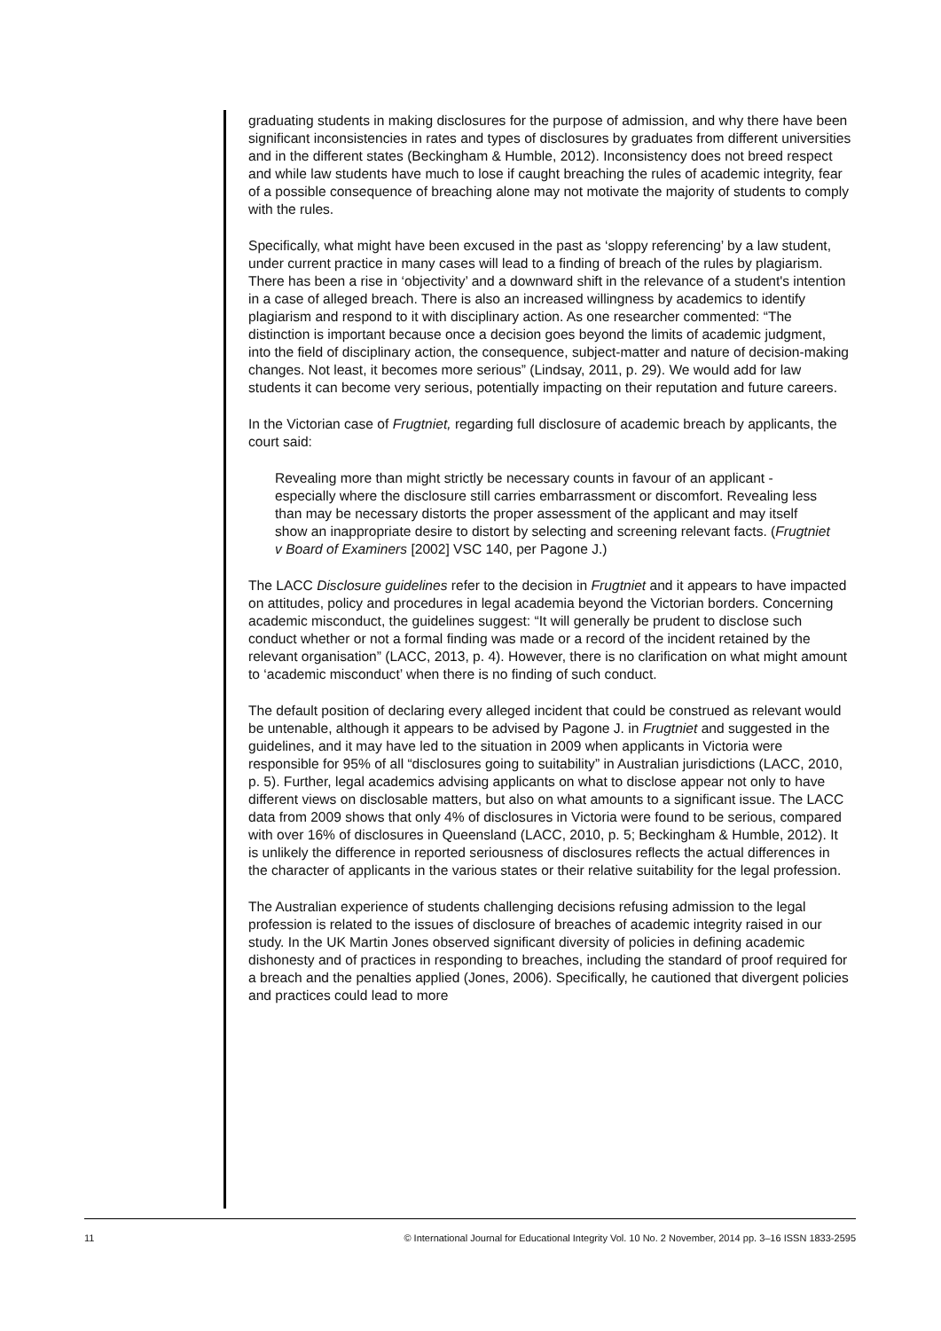graduating students in making disclosures for the purpose of admission, and why there have been significant inconsistencies in rates and types of disclosures by graduates from different universities and in the different states (Beckingham & Humble, 2012). Inconsistency does not breed respect and while law students have much to lose if caught breaching the rules of academic integrity, fear of a possible consequence of breaching alone may not motivate the majority of students to comply with the rules.
Specifically, what might have been excused in the past as ‘sloppy referencing’ by a law student, under current practice in many cases will lead to a finding of breach of the rules by plagiarism. There has been a rise in ‘objectivity’ and a downward shift in the relevance of a student's intention in a case of alleged breach. There is also an increased willingness by academics to identify plagiarism and respond to it with disciplinary action. As one researcher commented: “The distinction is important because once a decision goes beyond the limits of academic judgment, into the field of disciplinary action, the consequence, subject-matter and nature of decision-making changes. Not least, it becomes more serious” (Lindsay, 2011, p. 29). We would add for law students it can become very serious, potentially impacting on their reputation and future careers.
In the Victorian case of Frugtniet, regarding full disclosure of academic breach by applicants, the court said:
Revealing more than might strictly be necessary counts in favour of an applicant - especially where the disclosure still carries embarrassment or discomfort. Revealing less than may be necessary distorts the proper assessment of the applicant and may itself show an inappropriate desire to distort by selecting and screening relevant facts. (Frugtniet v Board of Examiners [2002] VSC 140, per Pagone J.)
The LACC Disclosure guidelines refer to the decision in Frugtniet and it appears to have impacted on attitudes, policy and procedures in legal academia beyond the Victorian borders. Concerning academic misconduct, the guidelines suggest: “It will generally be prudent to disclose such conduct whether or not a formal finding was made or a record of the incident retained by the relevant organisation” (LACC, 2013, p. 4). However, there is no clarification on what might amount to ‘academic misconduct’ when there is no finding of such conduct.
The default position of declaring every alleged incident that could be construed as relevant would be untenable, although it appears to be advised by Pagone J. in Frugtniet and suggested in the guidelines, and it may have led to the situation in 2009 when applicants in Victoria were responsible for 95% of all “disclosures going to suitability” in Australian jurisdictions (LACC, 2010, p. 5). Further, legal academics advising applicants on what to disclose appear not only to have different views on disclosable matters, but also on what amounts to a significant issue. The LACC data from 2009 shows that only 4% of disclosures in Victoria were found to be serious, compared with over 16% of disclosures in Queensland (LACC, 2010, p. 5; Beckingham & Humble, 2012). It is unlikely the difference in reported seriousness of disclosures reflects the actual differences in the character of applicants in the various states or their relative suitability for the legal profession.
The Australian experience of students challenging decisions refusing admission to the legal profession is related to the issues of disclosure of breaches of academic integrity raised in our study. In the UK Martin Jones observed significant diversity of policies in defining academic dishonesty and of practices in responding to breaches, including the standard of proof required for a breach and the penalties applied (Jones, 2006). Specifically, he cautioned that divergent policies and practices could lead to more
11 © International Journal for Educational Integrity Vol. 10 No. 2 November, 2014 pp. 3–16 ISSN 1833-2595